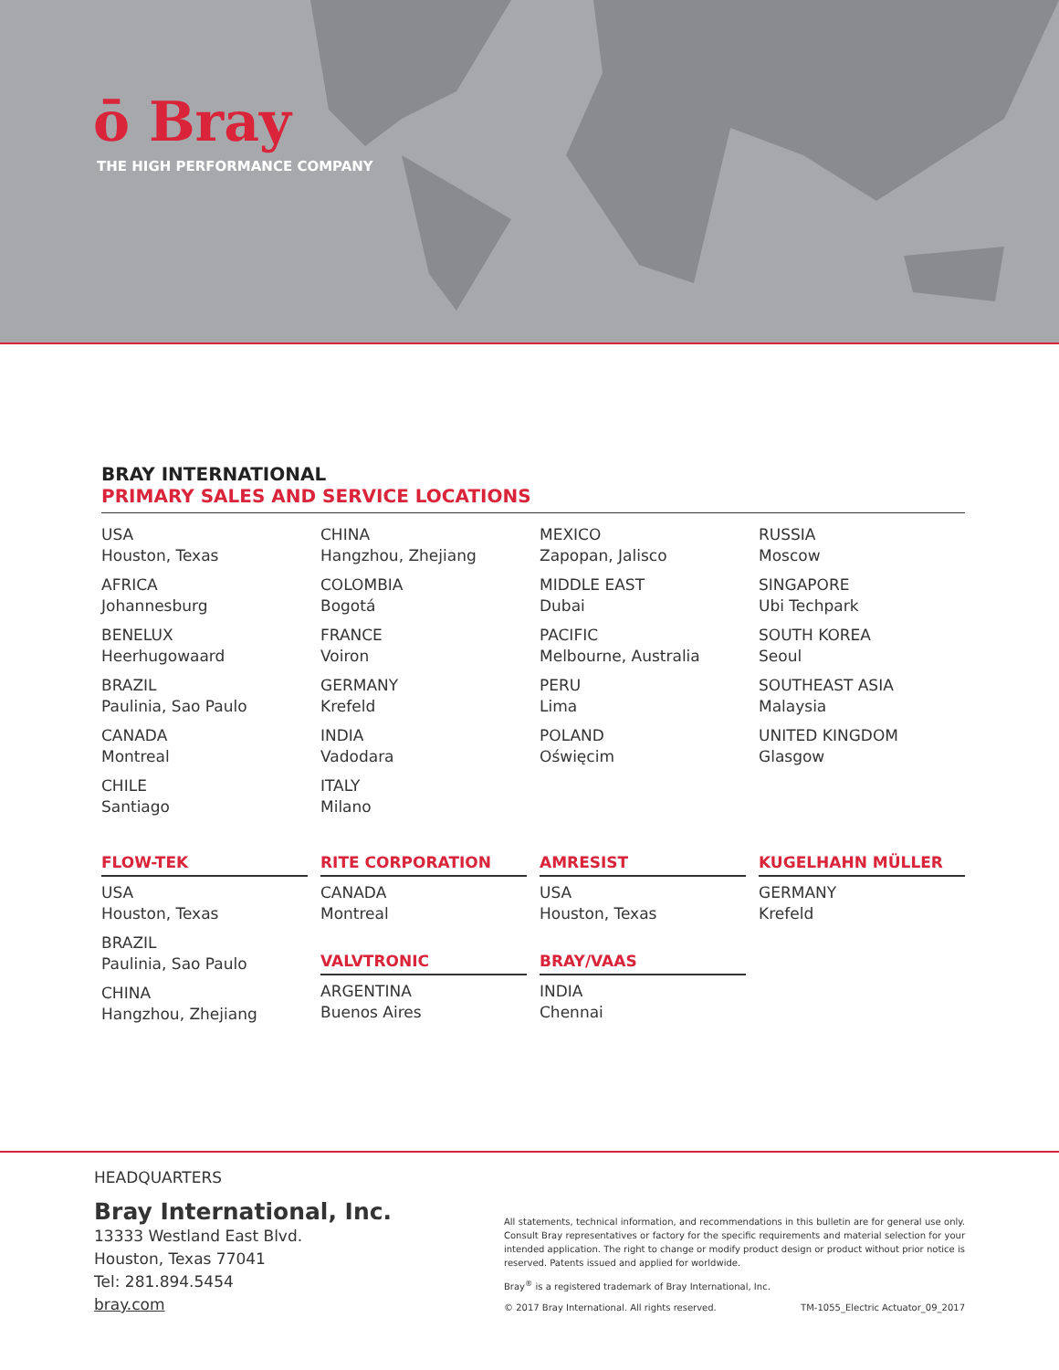ō Bray
THE HIGH PERFORMANCE COMPANY
BRAY INTERNATIONAL
PRIMARY SALES AND SERVICE LOCATIONS
USA
Houston, Texas
AFRICA
Johannesburg
BENELUX
Heerhugowaard
BRAZIL
Paulinia, Sao Paulo
CANADA
Montreal
CHILE
Santiago
CHINA
Hangzhou, Zhejiang
COLOMBIA
Bogotá
FRANCE
Voiron
GERMANY
Krefeld
INDIA
Vadodara
ITALY
Milano
MEXICO
Zapopan, Jalisco
MIDDLE EAST
Dubai
PACIFIC
Melbourne, Australia
PERU
Lima
POLAND
Oświęcim
RUSSIA
Moscow
SINGAPORE
Ubi Techpark
SOUTH KOREA
Seoul
SOUTHEAST ASIA
Malaysia
UNITED KINGDOM
Glasgow
FLOW-TEK
USA
Houston, Texas
BRAZIL
Paulinia, Sao Paulo
CHINA
Hangzhou, Zhejiang
RITE CORPORATION
CANADA
Montreal
VALVTRONIC
ARGENTINA
Buenos Aires
AMRESIST
USA
Houston, Texas
BRAY/VAAS
INDIA
Chennai
KUGELHAHN MÜLLER
GERMANY
Krefeld
HEADQUARTERS
Bray International, Inc.
13333 Westland East Blvd.
Houston, Texas 77041
Tel: 281.894.5454
bray.com
All statements, technical information, and recommendations in this bulletin are for general use only. Consult Bray representatives or factory for the specific requirements and material selection for your intended application. The right to change or modify product design or product without prior notice is reserved. Patents issued and applied for worldwide.
Bray<sup>®</sup> is a registered trademark of Bray International, Inc.
© 2017 Bray International. All rights reserved. TM-1055_Electric Actuator_09_2017